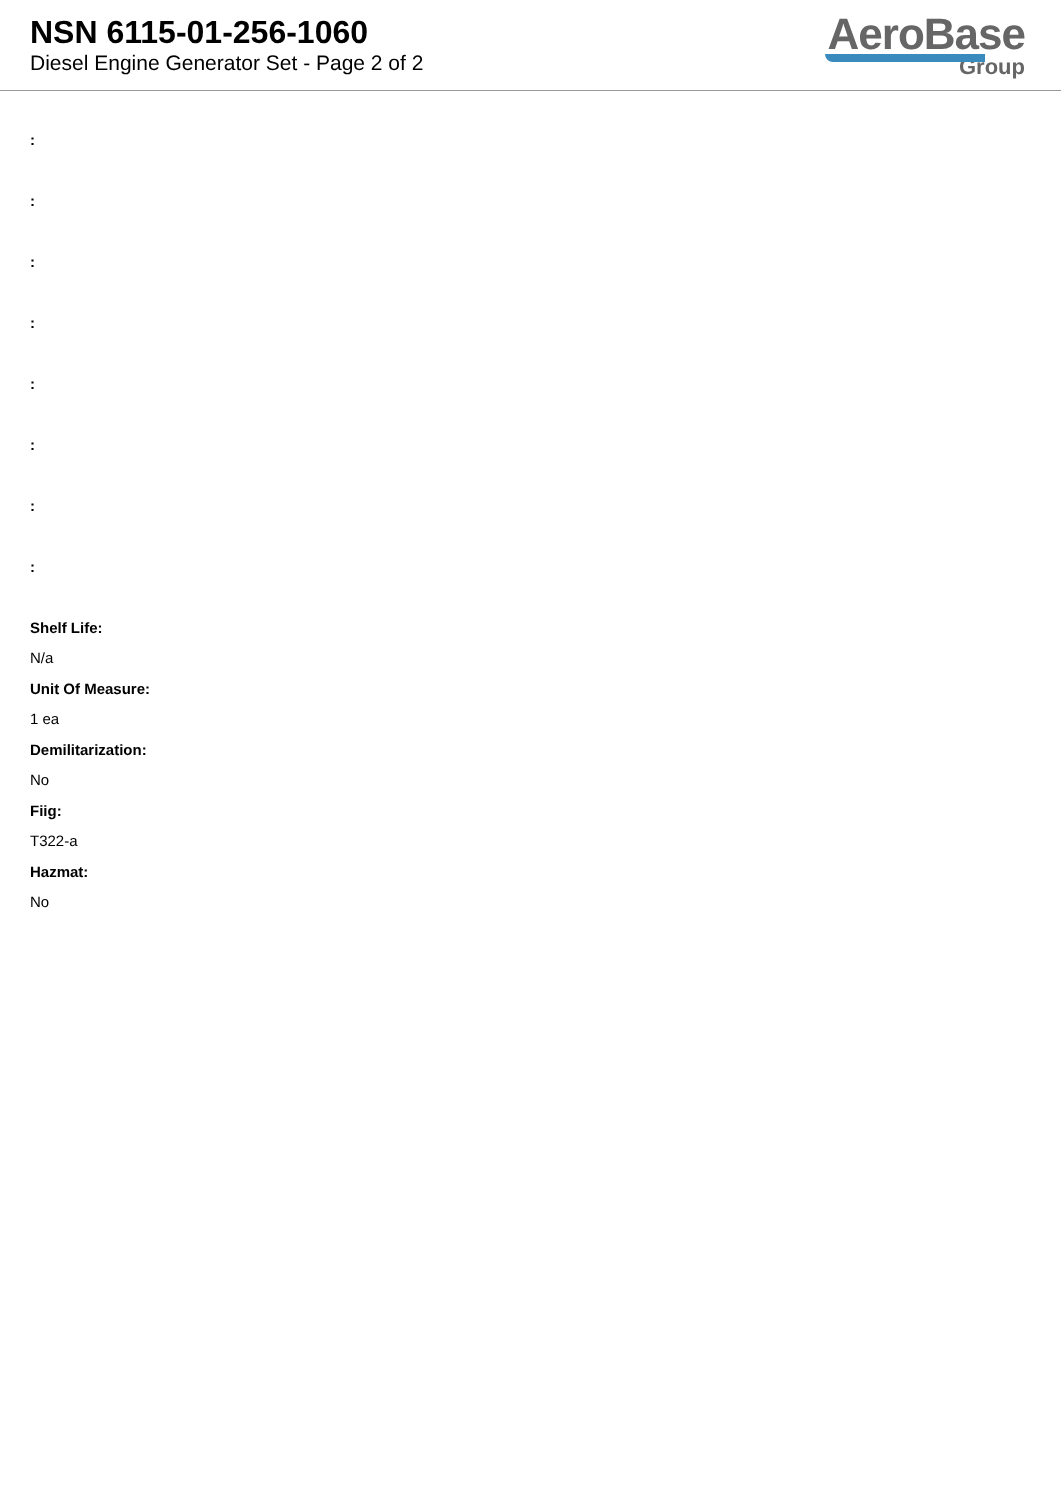NSN 6115-01-256-1060
Diesel Engine Generator Set - Page 2 of 2
AeroBase
Group
:
:
:
:
:
:
:
:
Shelf Life:
N/a
Unit Of Measure:
1 ea
Demilitarization:
No
Fiig:
T322-a
Hazmat:
No